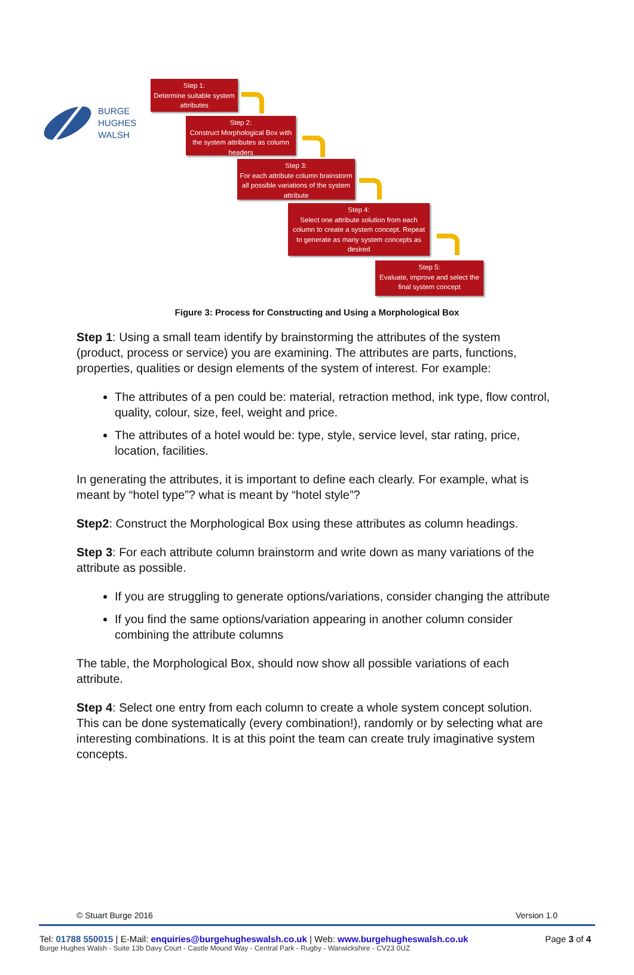BURGE
HUGHES
WALSH
Step 1:
Determine suitable system attributes
Step 2:
Construct Morphological Box with the system attributes as column headers
Step 3:
For each attribute column brainstorm all possible variations of the system attribute
Step 4:
Select one attribute solution from each column to create a system concept. Repeat to generate as many system concepts as desired
Step 5:
Evaluate, improve and select the final system concept
Figure 3: Process for Constructing and Using a Morphological Box
Step 1: Using a small team identify by brainstorming the attributes of the system (product, process or service) you are examining. The attributes are parts, functions, properties, qualities or design elements of the system of interest. For example:
The attributes of a pen could be: material, retraction method, ink type, flow control, quality, colour, size, feel, weight and price.
The attributes of a hotel would be: type, style, service level, star rating, price, location, facilities.
In generating the attributes, it is important to define each clearly. For example, what is meant by “hotel type”? what is meant by “hotel style”?
Step2: Construct the Morphological Box using these attributes as column headings.
Step 3: For each attribute column brainstorm and write down as many variations of the attribute as possible.
If you are struggling to generate options/variations, consider changing the attribute
If you find the same options/variation appearing in another column consider combining the attribute columns
The table, the Morphological Box, should now show all possible variations of each attribute.
Step 4: Select one entry from each column to create a whole system concept solution. This can be done systematically (every combination!), randomly or by selecting what are interesting combinations. It is at this point the team can create truly imaginative system concepts.
© Stuart Burge 2016 Version 1.0
Tel: 01788 550015 | E-Mail: enquiries@burgehugheswalsh.co.uk | Web: www.burgehugheswalsh.co.uk Page 3 of 4
Burge Hughes Walsh - Suite 13b Davy Court - Castle Mound Way - Central Park - Rugby - Warwickshire - CV23 0UZ